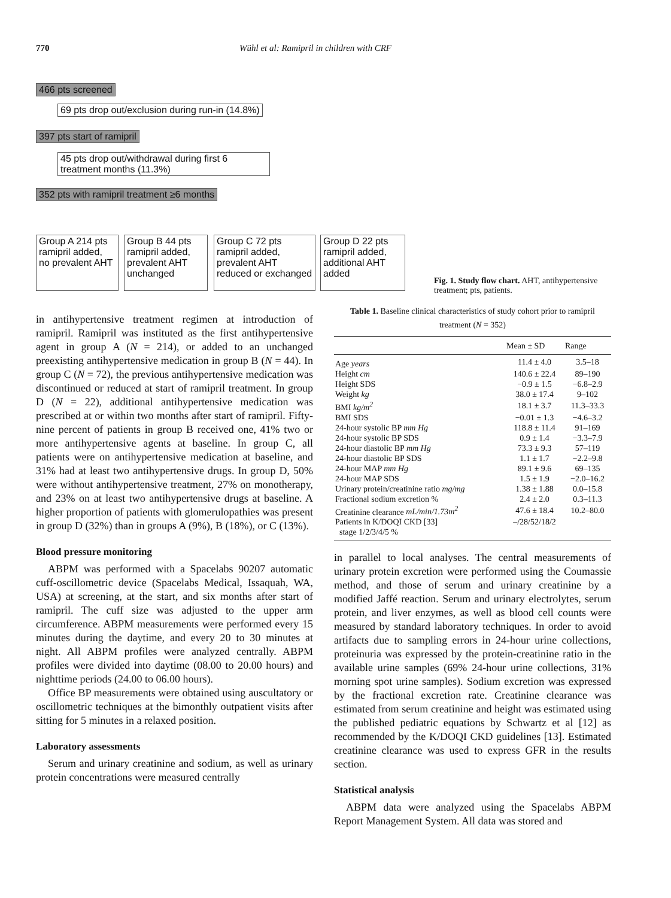770 Wühl et al: Ramipril in children with CRF
466 pts screened
69 pts drop out/exclusion during run-in (14.8%)
397 pts start of ramipril
45 pts drop out/withdrawal during first 6 treatment months (11.3%)
352 pts with ramipril treatment ≥6 months
Group A 214 pts ramipril added, no prevalent AHT
Group B 44 pts ramipril added, prevalent AHT unchanged
Group C 72 pts ramipril added, prevalent AHT reduced or exchanged
Group D 22 pts ramipril added, additional AHT added
Fig. 1. Study flow chart. AHT, antihypertensive treatment; pts, patients.
in antihypertensive treatment regimen at introduction of ramipril. Ramipril was instituted as the first antihypertensive agent in group A (N = 214), or added to an unchanged preexisting antihypertensive medication in group B (N = 44). In group C (N = 72), the previous antihypertensive medication was discontinued or reduced at start of ramipril treatment. In group D (N = 22), additional antihypertensive medication was prescribed at or within two months after start of ramipril. Fifty-nine percent of patients in group B received one, 41% two or more antihypertensive agents at baseline. In group C, all patients were on antihypertensive medication at baseline, and 31% had at least two antihypertensive drugs. In group D, 50% were without antihypertensive treatment, 27% on monotherapy, and 23% on at least two antihypertensive drugs at baseline. A higher proportion of patients with glomerulopathies was present in group D (32%) than in groups A (9%), B (18%), or C (13%).
Blood pressure monitoring
ABPM was performed with a Spacelabs 90207 automatic cuff-oscillometric device (Spacelabs Medical, Issaquah, WA, USA) at screening, at the start, and six months after start of ramipril. The cuff size was adjusted to the upper arm circumference. ABPM measurements were performed every 15 minutes during the daytime, and every 20 to 30 minutes at night. All ABPM profiles were analyzed centrally. ABPM profiles were divided into daytime (08.00 to 20.00 hours) and nighttime periods (24.00 to 06.00 hours).
Office BP measurements were obtained using auscultatory or oscillometric techniques at the bimonthly outpatient visits after sitting for 5 minutes in a relaxed position.
Laboratory assessments
Serum and urinary creatinine and sodium, as well as urinary protein concentrations were measured centrally
Table 1. Baseline clinical characteristics of study cohort prior to ramipril treatment (N = 352)
| | Mean ± SD | Range |
| --- | --- | --- |
| Age years | 11.4 ± 4.0 | 3.5–18 |
| Height cm | 140.6 ± 22.4 | 89–190 |
| Height SDS | −0.9 ± 1.5 | −6.8–2.9 |
| Weight kg | 38.0 ± 17.4 | 9–102 |
| BMI kg/m<sup>2</sup> | 18.1 ± 3.7 | 11.3–33.3 |
| BMI SDS | −0.01 ± 1.3 | −4.6–3.2 |
| 24-hour systolic BP mm Hg | 118.8 ± 11.4 | 91–169 |
| 24-hour systolic BP SDS | 0.9 ± 1.4 | −3.3–7.9 |
| 24-hour diastolic BP mm Hg | 73.3 ± 9.3 | 57–119 |
| 24-hour diastolic BP SDS | 1.1 ± 1.7 | −2.2–9.8 |
| 24-hour MAP mm Hg | 89.1 ± 9.6 | 69–135 |
| 24-hour MAP SDS | 1.5 ± 1.9 | −2.0–16.2 |
| Urinary protein/creatinine ratio mg/mg | 1.38 ± 1.88 | 0.0–15.8 |
| Fractional sodium excretion % | 2.4 ± 2.0 | 0.3–11.3 |
| Creatinine clearance mL/min/1.73m<sup>2</sup> | 47.6 ± 18.4 | 10.2–80.0 |
| Patients in K/DOQI CKD [33] stage 1/2/3/4/5 % | –/28/52/18/2 | |
in parallel to local analyses. The central measurements of urinary protein excretion were performed using the Coumassie method, and those of serum and urinary creatinine by a modified Jaffé reaction. Serum and urinary electrolytes, serum protein, and liver enzymes, as well as blood cell counts were measured by standard laboratory techniques. In order to avoid artifacts due to sampling errors in 24-hour urine collections, proteinuria was expressed by the protein-creatinine ratio in the available urine samples (69% 24-hour urine collections, 31% morning spot urine samples). Sodium excretion was expressed by the fractional excretion rate. Creatinine clearance was estimated from serum creatinine and height was estimated using the published pediatric equations by Schwartz et al [12] as recommended by the K/DOQI CKD guidelines [13]. Estimated creatinine clearance was used to express GFR in the results section.
Statistical analysis
ABPM data were analyzed using the Spacelabs ABPM Report Management System. All data was stored and